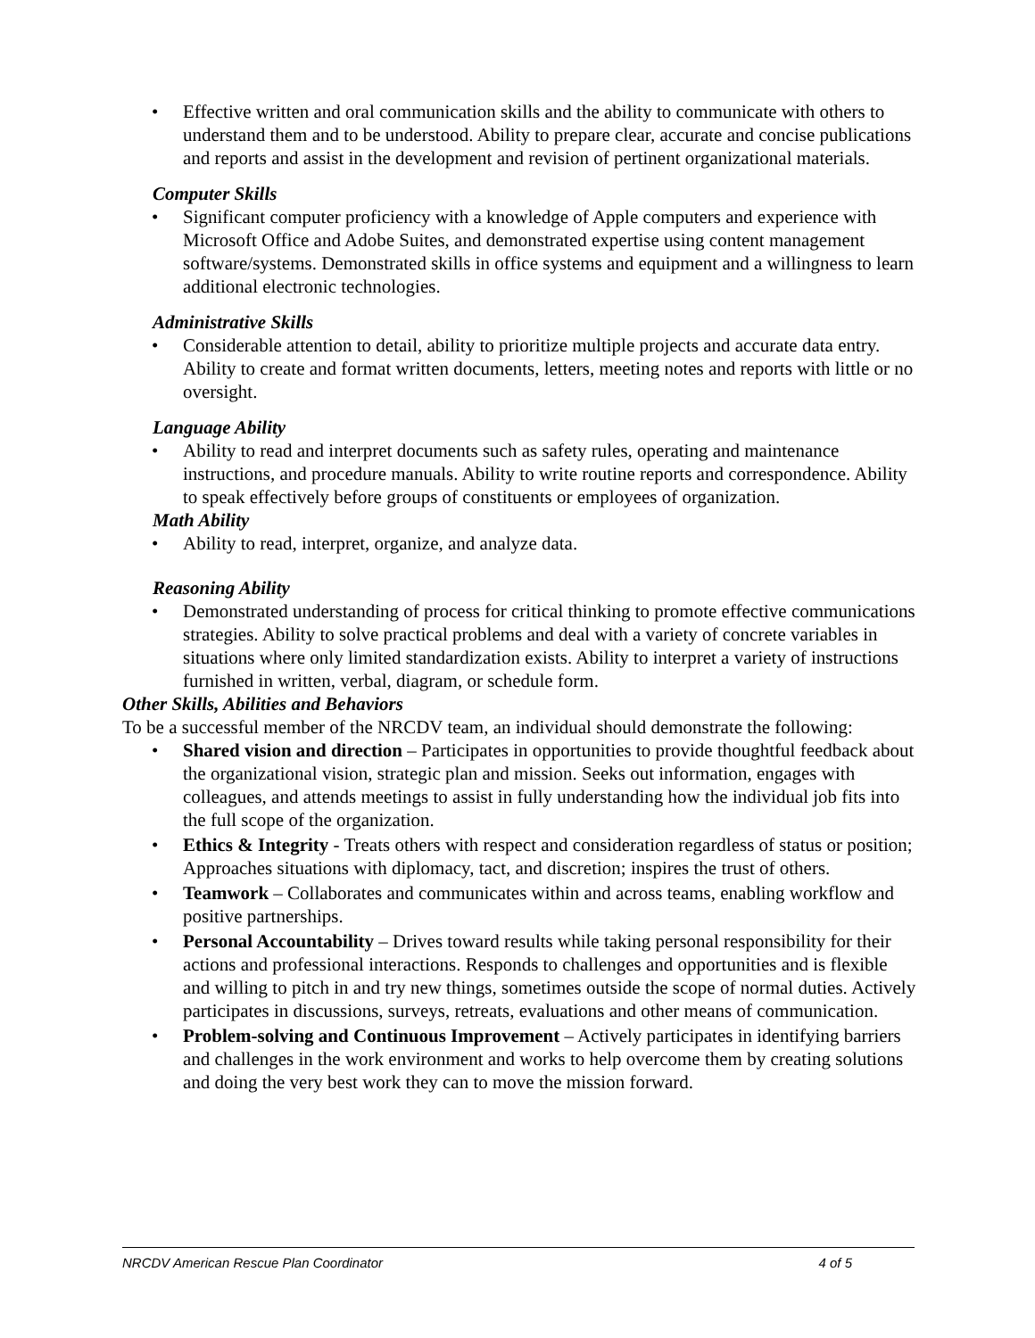• Effective written and oral communication skills and the ability to communicate with others to understand them and to be understood. Ability to prepare clear, accurate and concise publications and reports and assist in the development and revision of pertinent organizational materials.
Computer Skills
• Significant computer proficiency with a knowledge of Apple computers and experience with Microsoft Office and Adobe Suites, and demonstrated expertise using content management software/systems. Demonstrated skills in office systems and equipment and a willingness to learn additional electronic technologies.
Administrative Skills
• Considerable attention to detail, ability to prioritize multiple projects and accurate data entry. Ability to create and format written documents, letters, meeting notes and reports with little or no oversight.
Language Ability
• Ability to read and interpret documents such as safety rules, operating and maintenance instructions, and procedure manuals. Ability to write routine reports and correspondence. Ability to speak effectively before groups of constituents or employees of organization.
Math Ability
• Ability to read, interpret, organize, and analyze data.
Reasoning Ability
• Demonstrated understanding of process for critical thinking to promote effective communications strategies. Ability to solve practical problems and deal with a variety of concrete variables in situations where only limited standardization exists. Ability to interpret a variety of instructions furnished in written, verbal, diagram, or schedule form.
Other Skills, Abilities and Behaviors
To be a successful member of the NRCDV team, an individual should demonstrate the following:
• Shared vision and direction – Participates in opportunities to provide thoughtful feedback about the organizational vision, strategic plan and mission. Seeks out information, engages with colleagues, and attends meetings to assist in fully understanding how the individual job fits into the full scope of the organization.
• Ethics & Integrity - Treats others with respect and consideration regardless of status or position; Approaches situations with diplomacy, tact, and discretion; inspires the trust of others.
• Teamwork – Collaborates and communicates within and across teams, enabling workflow and positive partnerships.
• Personal Accountability – Drives toward results while taking personal responsibility for their actions and professional interactions. Responds to challenges and opportunities and is flexible and willing to pitch in and try new things, sometimes outside the scope of normal duties. Actively participates in discussions, surveys, retreats, evaluations and other means of communication.
• Problem-solving and Continuous Improvement – Actively participates in identifying barriers and challenges in the work environment and works to help overcome them by creating solutions and doing the very best work they can to move the mission forward.
NRCDV American Rescue Plan Coordinator 4 of 5